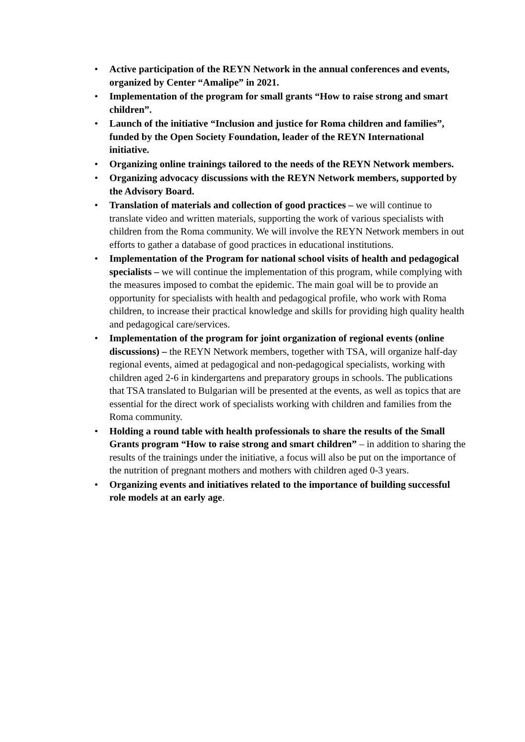• Active participation of the REYN Network in the annual conferences and events, organized by Center “Amalipe” in 2021.
• Implementation of the program for small grants “How to raise strong and smart children”.
• Launch of the initiative “Inclusion and justice for Roma children and families”, funded by the Open Society Foundation, leader of the REYN International initiative.
• Organizing online trainings tailored to the needs of the REYN Network members.
• Organizing advocacy discussions with the REYN Network members, supported by the Advisory Board.
• Translation of materials and collection of good practices – we will continue to translate video and written materials, supporting the work of various specialists with children from the Roma community. We will involve the REYN Network members in out efforts to gather a database of good practices in educational institutions.
• Implementation of the Program for national school visits of health and pedagogical specialists – we will continue the implementation of this program, while complying with the measures imposed to combat the epidemic. The main goal will be to provide an opportunity for specialists with health and pedagogical profile, who work with Roma children, to increase their practical knowledge and skills for providing high quality health and pedagogical care/services.
• Implementation of the program for joint organization of regional events (online discussions) – the REYN Network members, together with TSA, will organize half-day regional events, aimed at pedagogical and non-pedagogical specialists, working with children aged 2-6 in kindergartens and preparatory groups in schools. The publications that TSA translated to Bulgarian will be presented at the events, as well as topics that are essential for the direct work of specialists working with children and families from the Roma community.
• Holding a round table with health professionals to share the results of the Small Grants program “How to raise strong and smart children” – in addition to sharing the results of the trainings under the initiative, a focus will also be put on the importance of the nutrition of pregnant mothers and mothers with children aged 0-3 years.
• Organizing events and initiatives related to the importance of building successful role models at an early age.